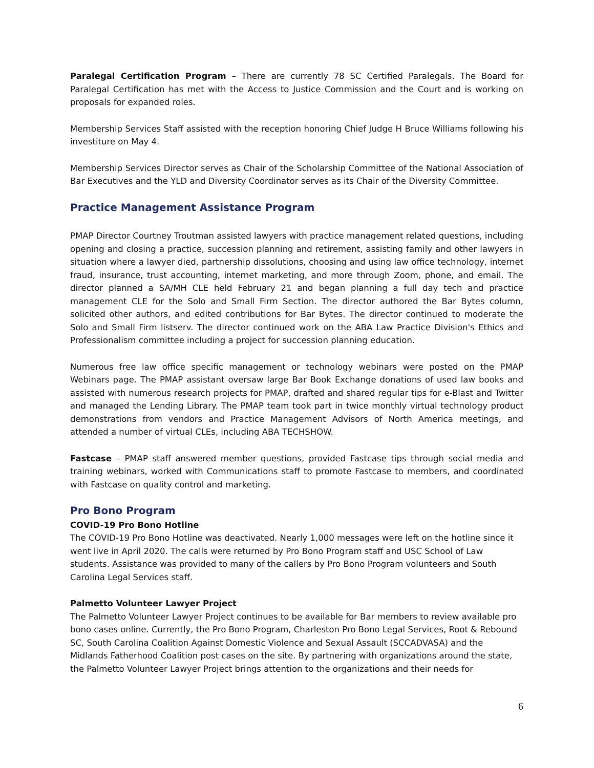Paralegal Certification Program – There are currently 78 SC Certified Paralegals. The Board for Paralegal Certification has met with the Access to Justice Commission and the Court and is working on proposals for expanded roles.
Membership Services Staff assisted with the reception honoring Chief Judge H Bruce Williams following his investiture on May 4.
Membership Services Director serves as Chair of the Scholarship Committee of the National Association of Bar Executives and the YLD and Diversity Coordinator serves as its Chair of the Diversity Committee.
Practice Management Assistance Program
PMAP Director Courtney Troutman assisted lawyers with practice management related questions, including opening and closing a practice, succession planning and retirement, assisting family and other lawyers in situation where a lawyer died, partnership dissolutions, choosing and using law office technology, internet fraud, insurance, trust accounting, internet marketing, and more through Zoom, phone, and email. The director planned a SA/MH CLE held February 21 and began planning a full day tech and practice management CLE for the Solo and Small Firm Section. The director authored the Bar Bytes column, solicited other authors, and edited contributions for Bar Bytes. The director continued to moderate the Solo and Small Firm listserv. The director continued work on the ABA Law Practice Division's Ethics and Professionalism committee including a project for succession planning education.
Numerous free law office specific management or technology webinars were posted on the PMAP Webinars page. The PMAP assistant oversaw large Bar Book Exchange donations of used law books and assisted with numerous research projects for PMAP, drafted and shared regular tips for e-Blast and Twitter and managed the Lending Library. The PMAP team took part in twice monthly virtual technology product demonstrations from vendors and Practice Management Advisors of North America meetings, and attended a number of virtual CLEs, including ABA TECHSHOW.
Fastcase – PMAP staff answered member questions, provided Fastcase tips through social media and training webinars, worked with Communications staff to promote Fastcase to members, and coordinated with Fastcase on quality control and marketing.
Pro Bono Program
COVID-19 Pro Bono Hotline
The COVID-19 Pro Bono Hotline was deactivated. Nearly 1,000 messages were left on the hotline since it went live in April 2020. The calls were returned by Pro Bono Program staff and USC School of Law students. Assistance was provided to many of the callers by Pro Bono Program volunteers and South Carolina Legal Services staff.
Palmetto Volunteer Lawyer Project
The Palmetto Volunteer Lawyer Project continues to be available for Bar members to review available pro bono cases online. Currently, the Pro Bono Program, Charleston Pro Bono Legal Services, Root & Rebound SC, South Carolina Coalition Against Domestic Violence and Sexual Assault (SCCADVASA) and the Midlands Fatherhood Coalition post cases on the site. By partnering with organizations around the state, the Palmetto Volunteer Lawyer Project brings attention to the organizations and their needs for
6